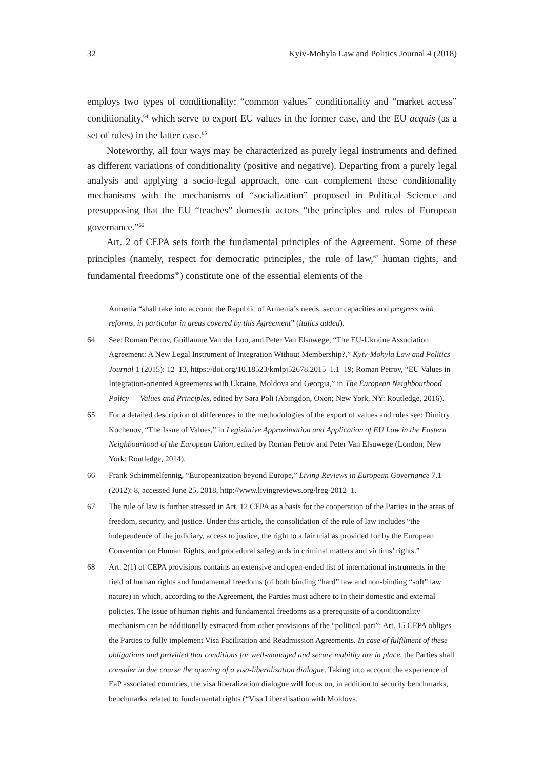32 Kyiv-Mohyla Law and Politics Journal 4 (2018)
employs two types of conditionality: “common values” conditionality and “market access” conditionality,<sup>64</sup> which serve to export EU values in the former case, and the EU acquis (as a set of rules) in the latter case.<sup>65</sup>
Noteworthy, all four ways may be characterized as purely legal instruments and defined as different variations of conditionality (positive and negative). Departing from a purely legal analysis and applying a socio-legal approach, one can complement these conditionality mechanisms with the mechanisms of “socialization” proposed in Political Science and presupposing that the EU “teaches” domestic actors “the principles and rules of European governance.”<sup>66</sup>
Art. 2 of CEPA sets forth the fundamental principles of the Agreement. Some of these principles (namely, respect for democratic principles, the rule of law,<sup>67</sup> human rights, and fundamental freedoms<sup>68</sup>) constitute one of the essential elements of the
Armenia “shall take into account the Republic of Armenia’s needs, sector capacities and progress with reforms, in particular in areas covered by this Agreement” (italics added).
64 See: Roman Petrov, Guillaume Van der Loo, and Peter Van Elsuwege, “The EU-Ukraine Association Agreement: A New Legal Instrument of Integration Without Membership?,” Kyiv-Mohyla Law and Politics Journal 1 (2015): 12–13, https://doi.org/10.18523/kmlpj52678.2015–1.1–19; Roman Petrov, “EU Values in Integration-oriented Agreements with Ukraine, Moldova and Georgia,” in The European Neighbourhood Policy — Values and Principles, edited by Sara Poli (Abingdon, Oxon; New York, NY: Routledge, 2016).
65 For a detailed description of differences in the methodologies of the export of values and rules see: Dimitry Kochenov, “The Issue of Values,” in Legislative Approximation and Application of EU Law in the Eastern Neighbourhood of the European Union, edited by Roman Petrov and Peter Van Elsuwege (London; New York: Routledge, 2014).
66 Frank Schimmelfennig, “Europeanization beyond Europe,” Living Reviews in European Governance 7.1 (2012): 8, accessed June 25, 2018, http://www.livingreviews.org/lreg-2012–1.
67 The rule of law is further stressed in Art. 12 CEPA as a basis for the cooperation of the Parties in the areas of freedom, security, and justice. Under this article, the consolidation of the rule of law includes “the independence of the judiciary, access to justice, the right to a fair trial as provided for by the European Convention on Human Rights, and procedural safeguards in criminal matters and victims’ rights.”
68 Art. 2(1) of CEPA provisions contains an extensive and open-ended list of international instruments in the field of human rights and fundamental freedoms (of both binding “hard” law and non-binding “soft” law nature) in which, according to the Agreement, the Parties must adhere to in their domestic and external policies. The issue of human rights and fundamental freedoms as a prerequisite of a conditionality mechanism can be additionally extracted from other provisions of the “political part”: Art. 15 CEPA obliges the Parties to fully implement Visa Facilitation and Readmission Agreements. In case of fulfilment of these obligations and provided that conditions for well-managed and secure mobility are in place, the Parties shall consider in due course the opening of a visa-liberalisation dialogue. Taking into account the experience of EaP associated countries, the visa liberalization dialogue will focus on, in addition to security benchmarks, benchmarks related to fundamental rights (“Visa Liberalisation with Moldova,